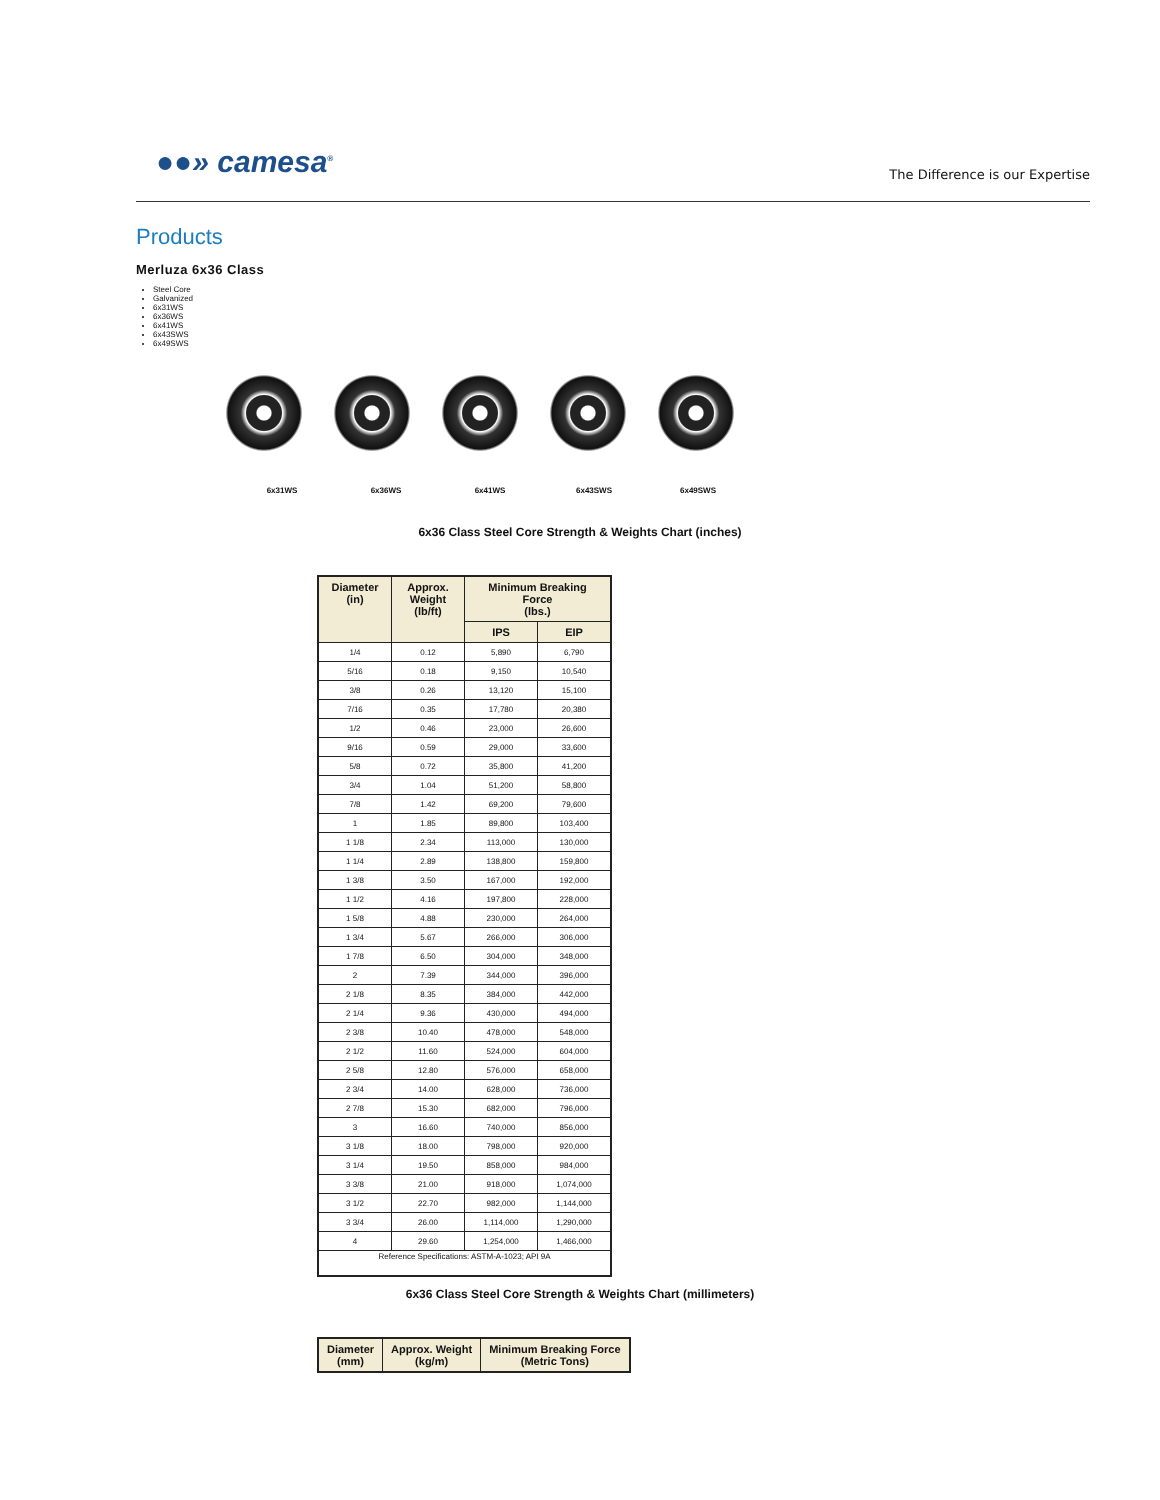●●» camesa<sup>®</sup>
The Difference is our Expertise
Products
Merluza 6x36 Class
Steel Core
Galvanized
6x31WS
6x36WS
6x41WS
6x43SWS
6x49SWS
6x31WS 6x36WS 6x41WS 6x43SWS 6x49SWS
6x36 Class Steel Core Strength & Weights Chart (inches)
| Diameter (in) | Approx. Weight (lb/ft) | Minimum Breaking Force (lbs.) | |
| --- | --- | --- | --- |
| | | IPS | EIP |
| 1/4 | 0.12 | 5,890 | 6,790 |
| 5/16 | 0.18 | 9,150 | 10,540 |
| 3/8 | 0.26 | 13,120 | 15,100 |
| 7/16 | 0.35 | 17,780 | 20,380 |
| 1/2 | 0.46 | 23,000 | 26,600 |
| 9/16 | 0.59 | 29,000 | 33,600 |
| 5/8 | 0.72 | 35,800 | 41,200 |
| 3/4 | 1.04 | 51,200 | 58,800 |
| 7/8 | 1.42 | 69,200 | 79,600 |
| 1 | 1.85 | 89,800 | 103,400 |
| 1 1/8 | 2.34 | 113,000 | 130,000 |
| 1 1/4 | 2.89 | 138,800 | 159,800 |
| 1 3/8 | 3.50 | 167,000 | 192,000 |
| 1 1/2 | 4.16 | 197,800 | 228,000 |
| 1 5/8 | 4.88 | 230,000 | 264,000 |
| 1 3/4 | 5.67 | 266,000 | 306,000 |
| 1 7/8 | 6.50 | 304,000 | 348,000 |
| 2 | 7.39 | 344,000 | 396,000 |
| 2 1/8 | 8.35 | 384,000 | 442,000 |
| 2 1/4 | 9.36 | 430,000 | 494,000 |
| 2 3/8 | 10.40 | 478,000 | 548,000 |
| 2 1/2 | 11.60 | 524,000 | 604,000 |
| 2 5/8 | 12.80 | 576,000 | 658,000 |
| 2 3/4 | 14.00 | 628,000 | 736,000 |
| 2 7/8 | 15.30 | 682,000 | 796,000 |
| 3 | 16.60 | 740,000 | 856,000 |
| 3 1/8 | 18.00 | 798,000 | 920,000 |
| 3 1/4 | 19.50 | 858,000 | 984,000 |
| 3 3/8 | 21.00 | 918,000 | 1,074,000 |
| 3 1/2 | 22.70 | 982,000 | 1,144,000 |
| 3 3/4 | 26.00 | 1,114,000 | 1,290,000 |
| 4 | 29.60 | 1,254,000 | 1,466,000 |
| Reference Specifications: ASTM-A-1023; API 9A | | | |
6x36 Class Steel Core Strength & Weights Chart (millimeters)
| Diameter (mm) | Approx. Weight (kg/m) | Minimum Breaking Force (Metric Tons) |
| --- | --- | --- |